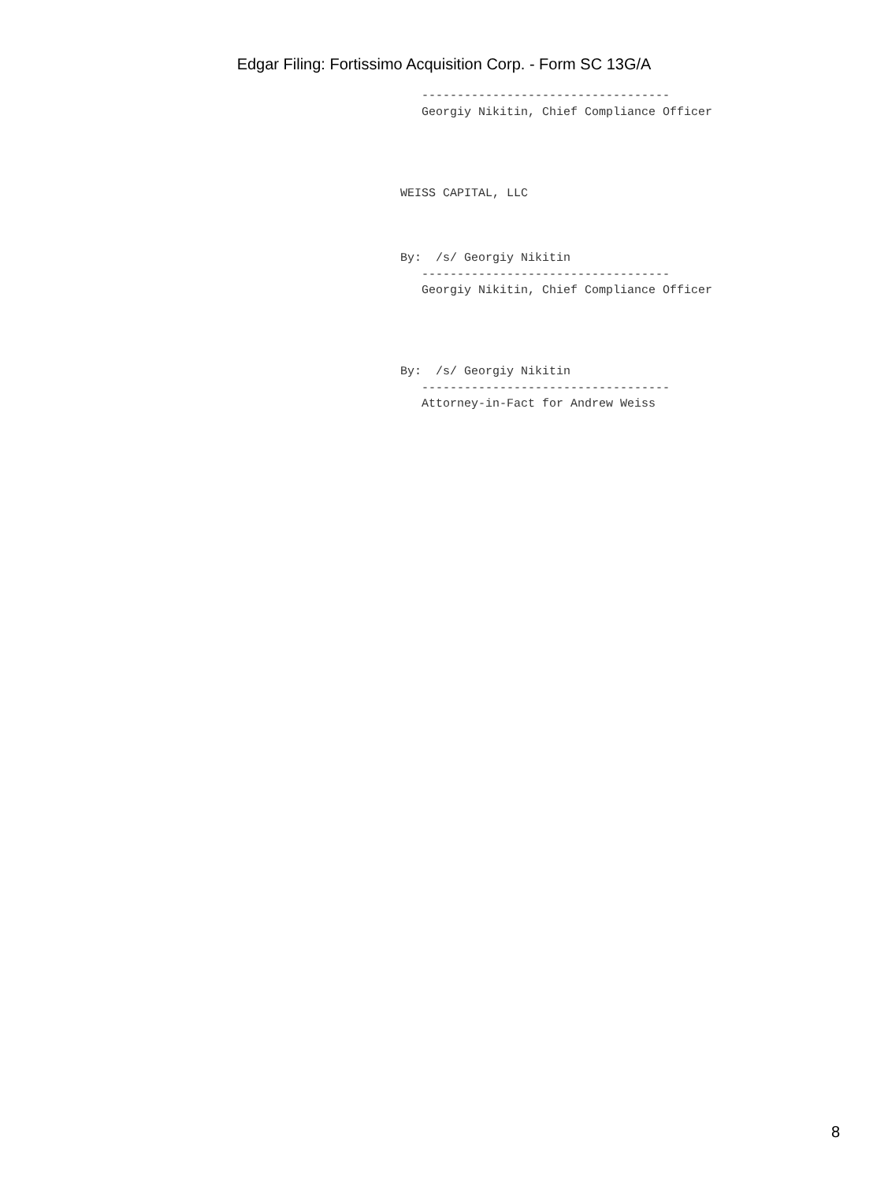Edgar Filing: Fortissimo Acquisition Corp. - Form SC 13G/A
   -----------------------------------
   Georgiy Nikitin, Chief Compliance Officer




WEISS CAPITAL, LLC



By:  /s/ Georgiy Nikitin
   -----------------------------------
   Georgiy Nikitin, Chief Compliance Officer




By:  /s/ Georgiy Nikitin
   -----------------------------------
   Attorney-in-Fact for Andrew Weiss
8